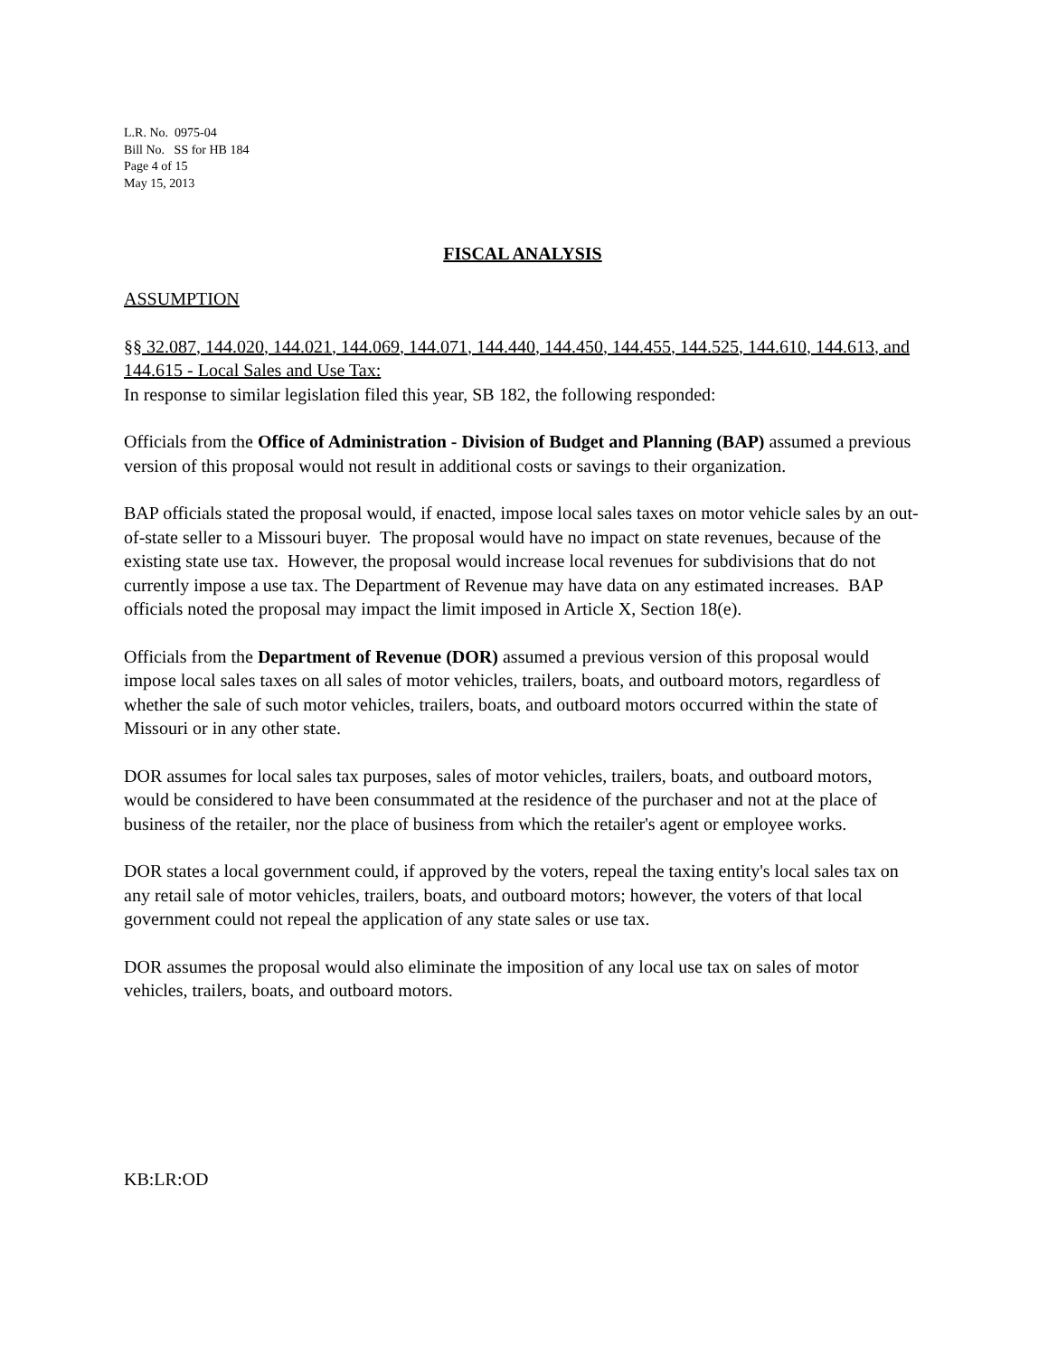L.R. No. 0975-04
Bill No. SS for HB 184
Page 4 of 15
May 15, 2013
FISCAL ANALYSIS
ASSUMPTION
§§ 32.087, 144.020, 144.021, 144.069, 144.071, 144.440, 144.450, 144.455, 144.525, 144.610, 144.613, and 144.615 - Local Sales and Use Tax:
In response to similar legislation filed this year, SB 182, the following responded:
Officials from the Office of Administration - Division of Budget and Planning (BAP) assumed a previous version of this proposal would not result in additional costs or savings to their organization.
BAP officials stated the proposal would, if enacted, impose local sales taxes on motor vehicle sales by an out-of-state seller to a Missouri buyer. The proposal would have no impact on state revenues, because of the existing state use tax. However, the proposal would increase local revenues for subdivisions that do not currently impose a use tax. The Department of Revenue may have data on any estimated increases. BAP officials noted the proposal may impact the limit imposed in Article X, Section 18(e).
Officials from the Department of Revenue (DOR) assumed a previous version of this proposal would impose local sales taxes on all sales of motor vehicles, trailers, boats, and outboard motors, regardless of whether the sale of such motor vehicles, trailers, boats, and outboard motors occurred within the state of Missouri or in any other state.
DOR assumes for local sales tax purposes, sales of motor vehicles, trailers, boats, and outboard motors, would be considered to have been consummated at the residence of the purchaser and not at the place of business of the retailer, nor the place of business from which the retailer's agent or employee works.
DOR states a local government could, if approved by the voters, repeal the taxing entity's local sales tax on any retail sale of motor vehicles, trailers, boats, and outboard motors; however, the voters of that local government could not repeal the application of any state sales or use tax.
DOR assumes the proposal would also eliminate the imposition of any local use tax on sales of motor vehicles, trailers, boats, and outboard motors.
KB:LR:OD